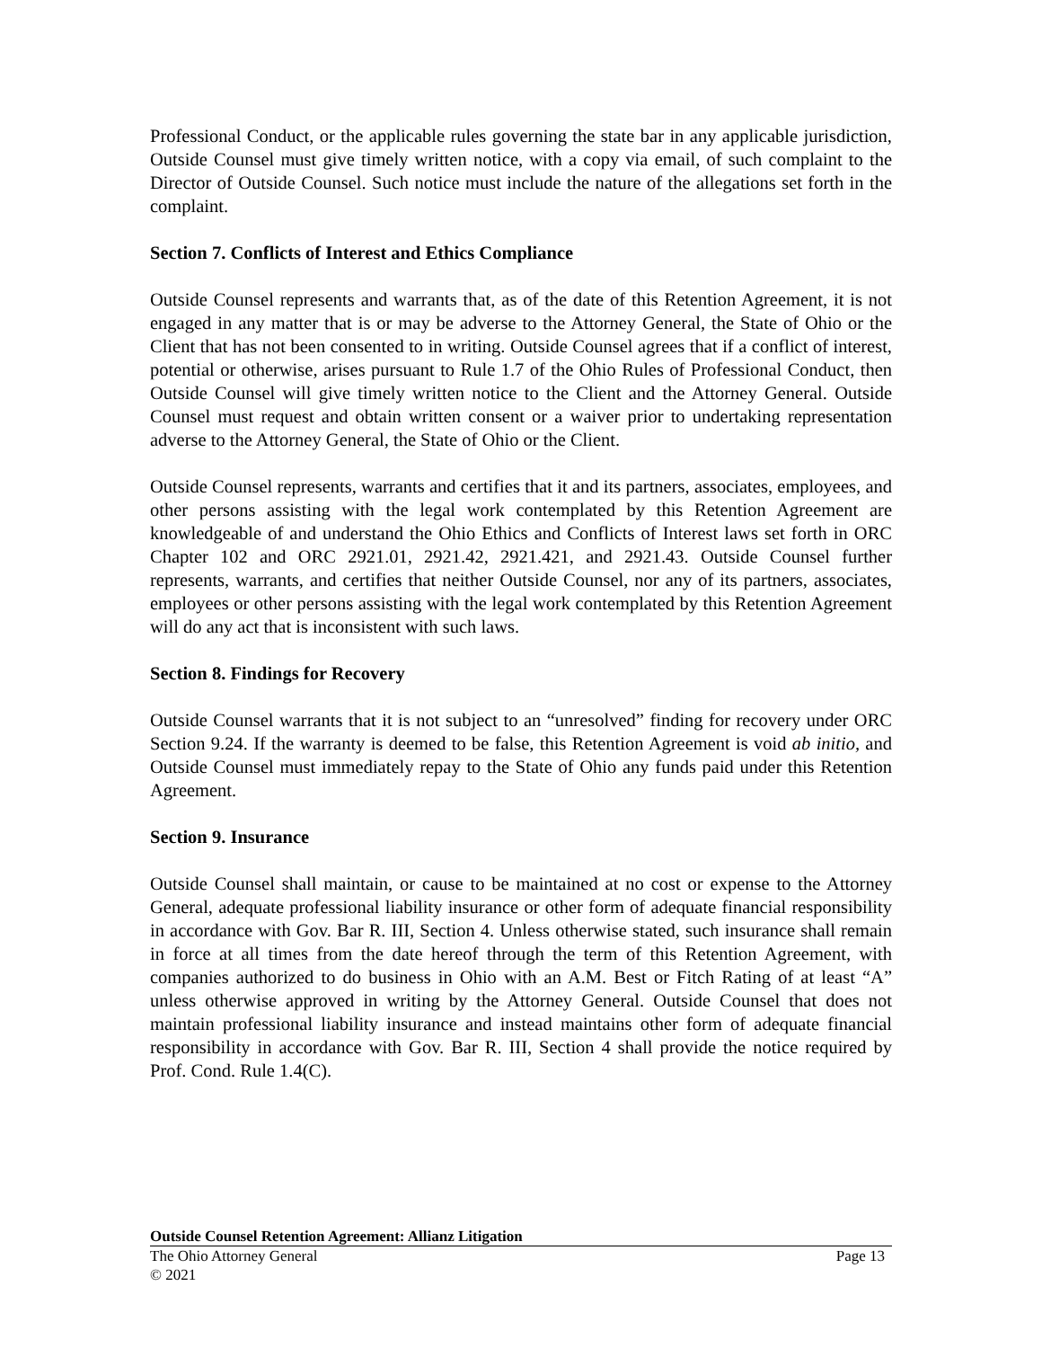Professional Conduct, or the applicable rules governing the state bar in any applicable jurisdiction, Outside Counsel must give timely written notice, with a copy via email, of such complaint to the Director of Outside Counsel. Such notice must include the nature of the allegations set forth in the complaint.
Section 7. Conflicts of Interest and Ethics Compliance
Outside Counsel represents and warrants that, as of the date of this Retention Agreement, it is not engaged in any matter that is or may be adverse to the Attorney General, the State of Ohio or the Client that has not been consented to in writing. Outside Counsel agrees that if a conflict of interest, potential or otherwise, arises pursuant to Rule 1.7 of the Ohio Rules of Professional Conduct, then Outside Counsel will give timely written notice to the Client and the Attorney General. Outside Counsel must request and obtain written consent or a waiver prior to undertaking representation adverse to the Attorney General, the State of Ohio or the Client.
Outside Counsel represents, warrants and certifies that it and its partners, associates, employees, and other persons assisting with the legal work contemplated by this Retention Agreement are knowledgeable of and understand the Ohio Ethics and Conflicts of Interest laws set forth in ORC Chapter 102 and ORC 2921.01, 2921.42, 2921.421, and 2921.43. Outside Counsel further represents, warrants, and certifies that neither Outside Counsel, nor any of its partners, associates, employees or other persons assisting with the legal work contemplated by this Retention Agreement will do any act that is inconsistent with such laws.
Section 8. Findings for Recovery
Outside Counsel warrants that it is not subject to an “unresolved” finding for recovery under ORC Section 9.24. If the warranty is deemed to be false, this Retention Agreement is void ab initio, and Outside Counsel must immediately repay to the State of Ohio any funds paid under this Retention Agreement.
Section 9. Insurance
Outside Counsel shall maintain, or cause to be maintained at no cost or expense to the Attorney General, adequate professional liability insurance or other form of adequate financial responsibility in accordance with Gov. Bar R. III, Section 4. Unless otherwise stated, such insurance shall remain in force at all times from the date hereof through the term of this Retention Agreement, with companies authorized to do business in Ohio with an A.M. Best or Fitch Rating of at least “A” unless otherwise approved in writing by the Attorney General. Outside Counsel that does not maintain professional liability insurance and instead maintains other form of adequate financial responsibility in accordance with Gov. Bar R. III, Section 4 shall provide the notice required by Prof. Cond. Rule 1.4(C).
Outside Counsel Retention Agreement: Allianz Litigation
The Ohio Attorney General Page 13
© 2021